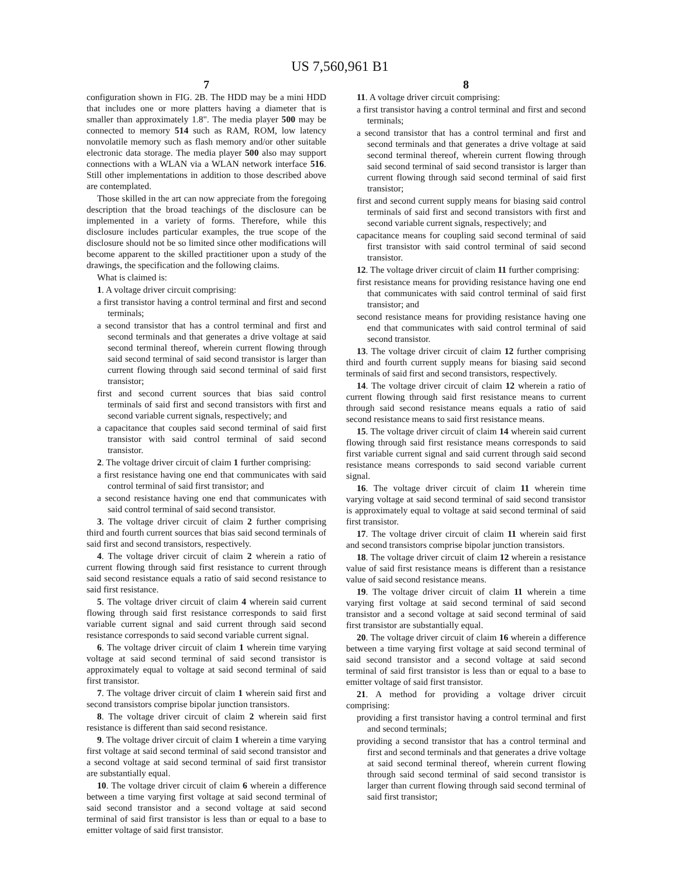US 7,560,961 B1
7
configuration shown in FIG. 2B. The HDD may be a mini HDD that includes one or more platters having a diameter that is smaller than approximately 1.8". The media player 500 may be connected to memory 514 such as RAM, ROM, low latency nonvolatile memory such as flash memory and/or other suitable electronic data storage. The media player 500 also may support connections with a WLAN via a WLAN network interface 516. Still other implementations in addition to those described above are contemplated.
Those skilled in the art can now appreciate from the foregoing description that the broad teachings of the disclosure can be implemented in a variety of forms. Therefore, while this disclosure includes particular examples, the true scope of the disclosure should not be so limited since other modifications will become apparent to the skilled practitioner upon a study of the drawings, the specification and the following claims.
What is claimed is:
1. A voltage driver circuit comprising:
a first transistor having a control terminal and first and second terminals;
a second transistor that has a control terminal and first and second terminals and that generates a drive voltage at said second terminal thereof, wherein current flowing through said second terminal of said second transistor is larger than current flowing through said second terminal of said first transistor;
first and second current sources that bias said control terminals of said first and second transistors with first and second variable current signals, respectively; and
a capacitance that couples said second terminal of said first transistor with said control terminal of said second transistor.
2. The voltage driver circuit of claim 1 further comprising:
a first resistance having one end that communicates with said control terminal of said first transistor; and
a second resistance having one end that communicates with said control terminal of said second transistor.
3. The voltage driver circuit of claim 2 further comprising third and fourth current sources that bias said second terminals of said first and second transistors, respectively.
4. The voltage driver circuit of claim 2 wherein a ratio of current flowing through said first resistance to current through said second resistance equals a ratio of said second resistance to said first resistance.
5. The voltage driver circuit of claim 4 wherein said current flowing through said first resistance corresponds to said first variable current signal and said current through said second resistance corresponds to said second variable current signal.
6. The voltage driver circuit of claim 1 wherein time varying voltage at said second terminal of said second transistor is approximately equal to voltage at said second terminal of said first transistor.
7. The voltage driver circuit of claim 1 wherein said first and second transistors comprise bipolar junction transistors.
8. The voltage driver circuit of claim 2 wherein said first resistance is different than said second resistance.
9. The voltage driver circuit of claim 1 wherein a time varying first voltage at said second terminal of said second transistor and a second voltage at said second terminal of said first transistor are substantially equal.
10. The voltage driver circuit of claim 6 wherein a difference between a time varying first voltage at said second terminal of said second transistor and a second voltage at said second terminal of said first transistor is less than or equal to a base to emitter voltage of said first transistor.
8
11. A voltage driver circuit comprising:
a first transistor having a control terminal and first and second terminals;
a second transistor that has a control terminal and first and second terminals and that generates a drive voltage at said second terminal thereof, wherein current flowing through said second terminal of said second transistor is larger than current flowing through said second terminal of said first transistor;
first and second current supply means for biasing said control terminals of said first and second transistors with first and second variable current signals, respectively; and
capacitance means for coupling said second terminal of said first transistor with said control terminal of said second transistor.
12. The voltage driver circuit of claim 11 further comprising:
first resistance means for providing resistance having one end that communicates with said control terminal of said first transistor; and
second resistance means for providing resistance having one end that communicates with said control terminal of said second transistor.
13. The voltage driver circuit of claim 12 further comprising third and fourth current supply means for biasing said second terminals of said first and second transistors, respectively.
14. The voltage driver circuit of claim 12 wherein a ratio of current flowing through said first resistance means to current through said second resistance means equals a ratio of said second resistance means to said first resistance means.
15. The voltage driver circuit of claim 14 wherein said current flowing through said first resistance means corresponds to said first variable current signal and said current through said second resistance means corresponds to said second variable current signal.
16. The voltage driver circuit of claim 11 wherein time varying voltage at said second terminal of said second transistor is approximately equal to voltage at said second terminal of said first transistor.
17. The voltage driver circuit of claim 11 wherein said first and second transistors comprise bipolar junction transistors.
18. The voltage driver circuit of claim 12 wherein a resistance value of said first resistance means is different than a resistance value of said second resistance means.
19. The voltage driver circuit of claim 11 wherein a time varying first voltage at said second terminal of said second transistor and a second voltage at said second terminal of said first transistor are substantially equal.
20. The voltage driver circuit of claim 16 wherein a difference between a time varying first voltage at said second terminal of said second transistor and a second voltage at said second terminal of said first transistor is less than or equal to a base to emitter voltage of said first transistor.
21. A method for providing a voltage driver circuit comprising:
providing a first transistor having a control terminal and first and second terminals;
providing a second transistor that has a control terminal and first and second terminals and that generates a drive voltage at said second terminal thereof, wherein current flowing through said second terminal of said second transistor is larger than current flowing through said second terminal of said first transistor;